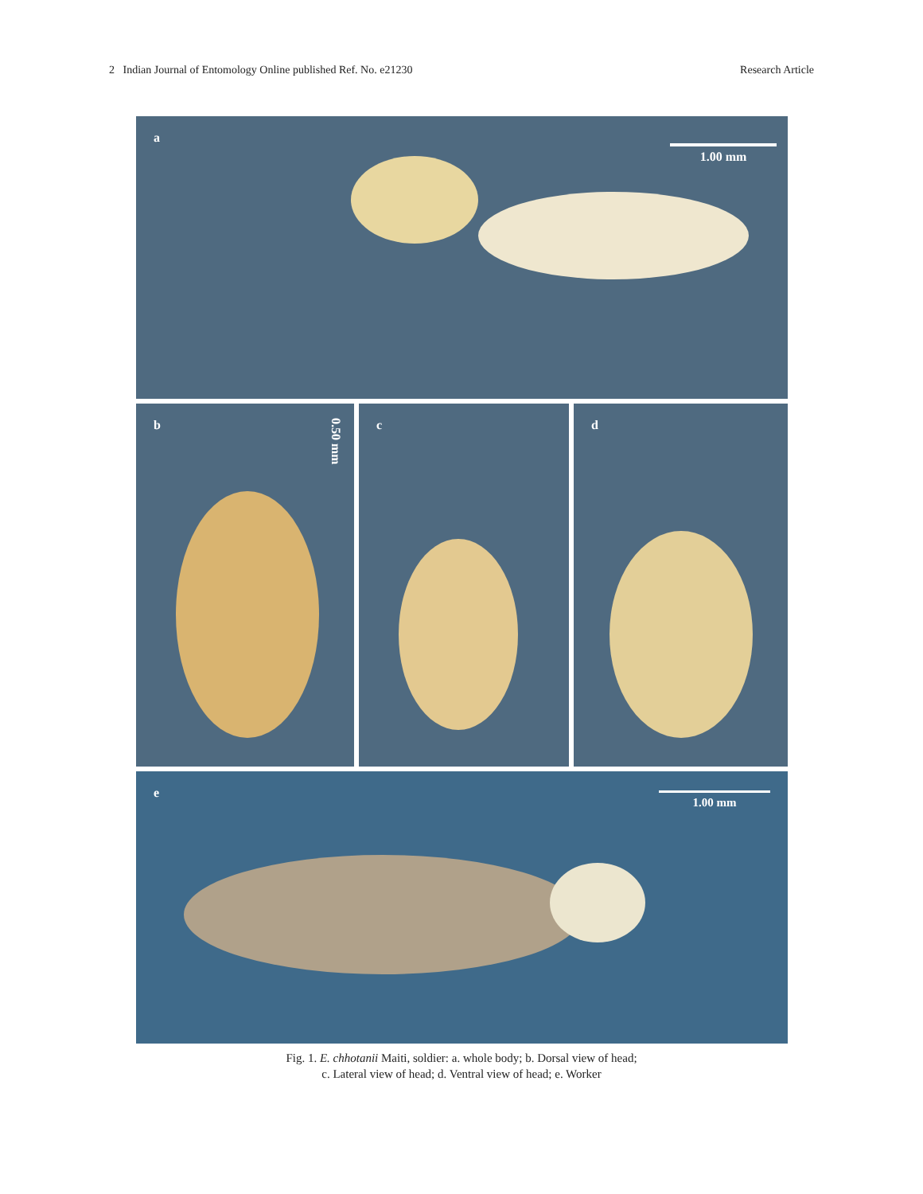2 Indian Journal of Entomology Online published Ref. No. e21230 Research Article
a
1.00 mm
b
0.50 mm
c
d
e 1.00 mm
Fig. 1. E. chhotanii Maiti, soldier: a. whole body; b. Dorsal view of head;
c. Lateral view of head; d. Ventral view of head; e. Worker